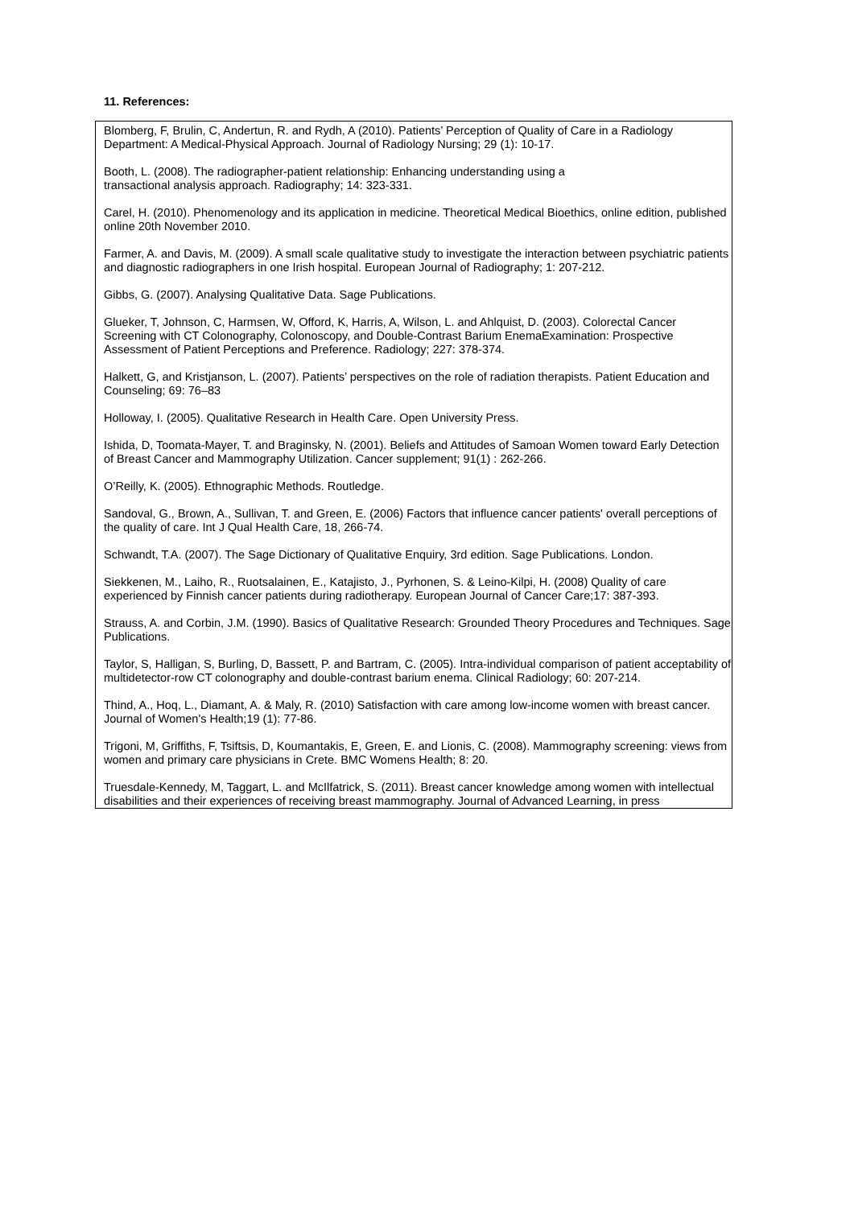11. References:
Blomberg, F, Brulin, C, Andertun, R. and Rydh, A (2010). Patients’ Perception of Quality of Care in a Radiology Department: A Medical-Physical Approach. Journal of Radiology Nursing; 29 (1): 10-17.
Booth, L. (2008). The radiographer-patient relationship: Enhancing understanding using a
transactional analysis approach. Radiography; 14: 323-331.
Carel, H. (2010). Phenomenology and its application in medicine. Theoretical Medical Bioethics, online edition, published online 20th November 2010.
Farmer, A. and Davis, M. (2009). A small scale qualitative study to investigate the interaction between psychiatric patients and diagnostic radiographers in one Irish hospital. European Journal of Radiography; 1: 207-212.
Gibbs, G. (2007). Analysing Qualitative Data. Sage Publications.
Glueker, T, Johnson, C, Harmsen, W, Offord, K, Harris, A, Wilson, L. and Ahlquist, D. (2003). Colorectal Cancer Screening with CT Colonography, Colonoscopy, and Double-Contrast Barium EnemaExamination: Prospective Assessment of Patient Perceptions and Preference. Radiology; 227: 378-374.
Halkett, G, and Kristjanson, L. (2007). Patients’ perspectives on the role of radiation therapists. Patient Education and Counseling; 69: 76–83
Holloway, I. (2005). Qualitative Research in Health Care. Open University Press.
Ishida, D, Toomata-Mayer, T. and Braginsky, N. (2001). Beliefs and Attitudes of Samoan Women toward Early Detection of Breast Cancer and Mammography Utilization. Cancer supplement; 91(1) : 262-266.
O’Reilly, K. (2005). Ethnographic Methods. Routledge.
Sandoval, G., Brown, A., Sullivan, T. and Green, E. (2006) Factors that influence cancer patients' overall perceptions of the quality of care. Int J Qual Health Care, 18, 266-74.
Schwandt, T.A. (2007). The Sage Dictionary of Qualitative Enquiry, 3rd edition. Sage Publications. London.
Siekkenen, M., Laiho, R., Ruotsalainen, E., Katajisto, J., Pyrhonen, S. & Leino-Kilpi, H. (2008) Quality of care experienced by Finnish cancer patients during radiotherapy. European Journal of Cancer Care;17: 387-393.
Strauss, A. and Corbin, J.M. (1990). Basics of Qualitative Research: Grounded Theory Procedures and Techniques. Sage Publications.
Taylor, S, Halligan, S, Burling, D, Bassett, P. and Bartram, C. (2005). Intra-individual comparison of patient acceptability of multidetector-row CT colonography and double-contrast barium enema. Clinical Radiology; 60: 207-214.
Thind, A., Hoq, L., Diamant, A. & Maly, R. (2010) Satisfaction with care among low-income women with breast cancer. Journal of Women's Health;19 (1): 77-86.
Trigoni, M, Griffiths, F, Tsiftsis, D, Koumantakis, E, Green, E. and Lionis, C. (2008). Mammography screening: views from women and primary care physicians in Crete. BMC Womens Health; 8: 20.
Truesdale-Kennedy, M, Taggart, L. and McIlfatrick, S. (2011). Breast cancer knowledge among women with intellectual disabilities and their experiences of receiving breast mammography. Journal of Advanced Learning, in press